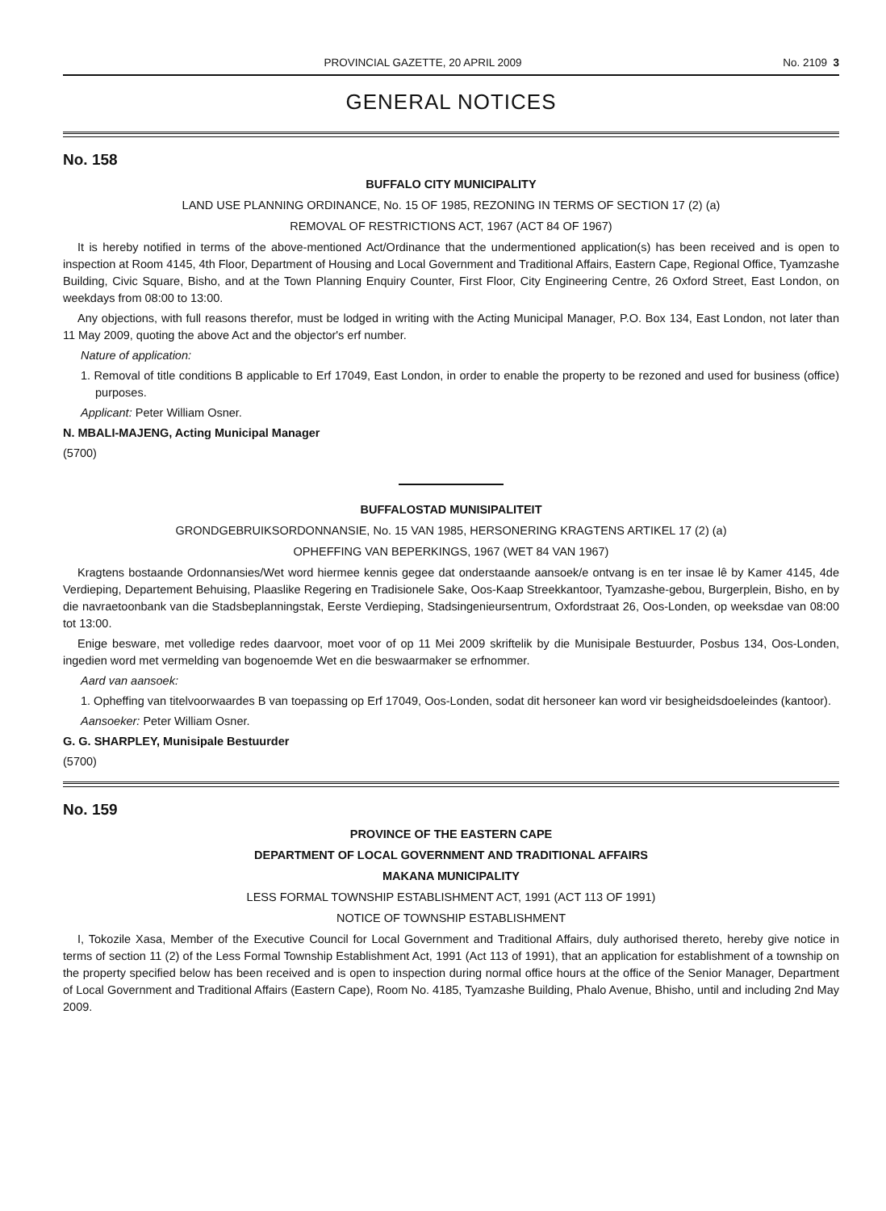PROVINCIAL GAZETTE, 20 APRIL 2009 No. 2109 3
GENERAL NOTICES
No. 158
BUFFALO CITY MUNICIPALITY
LAND USE PLANNING ORDINANCE, No. 15 OF 1985, REZONING IN TERMS OF SECTION 17 (2) (a)
REMOVAL OF RESTRICTIONS ACT, 1967 (ACT 84 OF 1967)
It is hereby notified in terms of the above-mentioned Act/Ordinance that the undermentioned application(s) has been received and is open to inspection at Room 4145, 4th Floor, Department of Housing and Local Government and Traditional Affairs, Eastern Cape, Regional Office, Tyamzashe Building, Civic Square, Bisho, and at the Town Planning Enquiry Counter, First Floor, City Engineering Centre, 26 Oxford Street, East London, on weekdays from 08:00 to 13:00.
Any objections, with full reasons therefor, must be lodged in writing with the Acting Municipal Manager, P.O. Box 134, East London, not later than 11 May 2009, quoting the above Act and the objector's erf number.
Nature of application:
1. Removal of title conditions B applicable to Erf 17049, East London, in order to enable the property to be rezoned and used for business (office) purposes.
Applicant: Peter William Osner.
N. MBALI-MAJENG, Acting Municipal Manager
(5700)
BUFFALOSTAD MUNISIPALITEIT
GRONDGEBRUIKSORDONNANSIE, No. 15 VAN 1985, HERSONERING KRAGTENS ARTIKEL 17 (2) (a)
OPHEFFING VAN BEPERKINGS, 1967 (WET 84 VAN 1967)
Kragtens bostaande Ordonnansies/Wet word hiermee kennis gegee dat onderstaande aansoek/e ontvang is en ter insae lê by Kamer 4145, 4de Verdieping, Departement Behuising, Plaaslike Regering en Tradisionele Sake, Oos-Kaap Streekkantoor, Tyamzashe-gebou, Burgerplein, Bisho, en by die navraetoonbank van die Stadsbeplanningstak, Eerste Verdieping, Stadsingenieursentrum, Oxfordstraat 26, Oos-Londen, op weeksdae van 08:00 tot 13:00.
Enige besware, met volledige redes daarvoor, moet voor of op 11 Mei 2009 skriftelik by die Munisipale Bestuurder, Posbus 134, Oos-Londen, ingedien word met vermelding van bogenoemde Wet en die beswaarmaker se erfnommer.
Aard van aansoek:
1. Opheffing van titelvoorwaardes B van toepassing op Erf 17049, Oos-Londen, sodat dit hersoneer kan word vir besigheidsdoeleindes (kantoor).
Aansoeker: Peter William Osner.
G. G. SHARPLEY, Munisipale Bestuurder
(5700)
No. 159
PROVINCE OF THE EASTERN CAPE
DEPARTMENT OF LOCAL GOVERNMENT AND TRADITIONAL AFFAIRS
MAKANA MUNICIPALITY
LESS FORMAL TOWNSHIP ESTABLISHMENT ACT, 1991 (ACT 113 OF 1991)
NOTICE OF TOWNSHIP ESTABLISHMENT
I, Tokozile Xasa, Member of the Executive Council for Local Government and Traditional Affairs, duly authorised thereto, hereby give notice in terms of section 11 (2) of the Less Formal Township Establishment Act, 1991 (Act 113 of 1991), that an application for establishment of a township on the property specified below has been received and is open to inspection during normal office hours at the office of the Senior Manager, Department of Local Government and Traditional Affairs (Eastern Cape), Room No. 4185, Tyamzashe Building, Phalo Avenue, Bhisho, until and including 2nd May 2009.